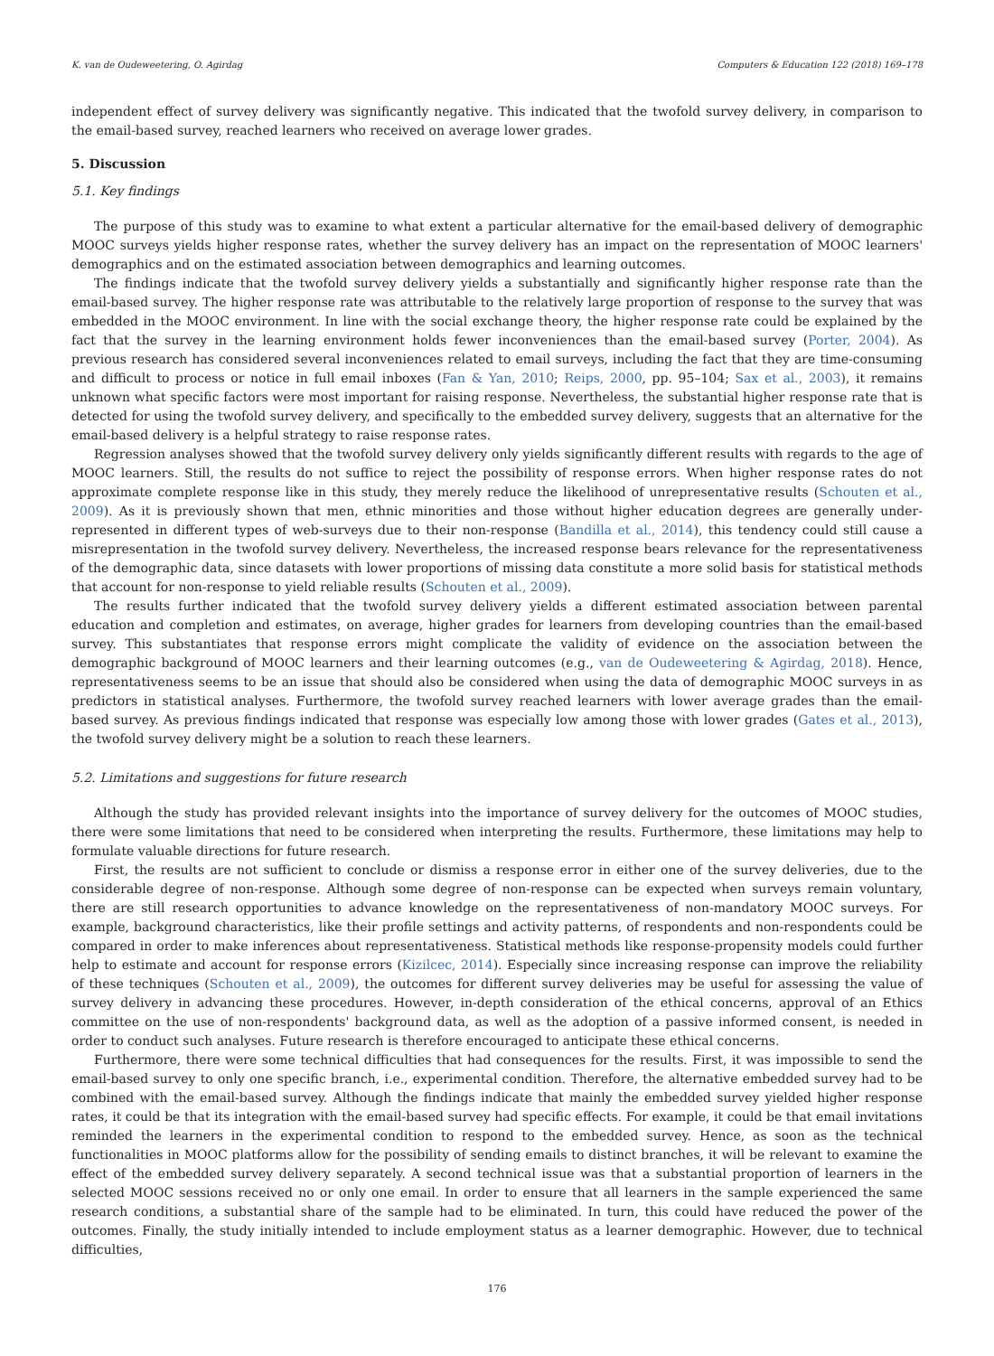K. van de Oudeweetering, O. Agirdag Computers & Education 122 (2018) 169–178
independent effect of survey delivery was significantly negative. This indicated that the twofold survey delivery, in comparison to the email-based survey, reached learners who received on average lower grades.
5. Discussion
5.1. Key findings
The purpose of this study was to examine to what extent a particular alternative for the email-based delivery of demographic MOOC surveys yields higher response rates, whether the survey delivery has an impact on the representation of MOOC learners' demographics and on the estimated association between demographics and learning outcomes.
The findings indicate that the twofold survey delivery yields a substantially and significantly higher response rate than the email-based survey. The higher response rate was attributable to the relatively large proportion of response to the survey that was embedded in the MOOC environment. In line with the social exchange theory, the higher response rate could be explained by the fact that the survey in the learning environment holds fewer inconveniences than the email-based survey (Porter, 2004). As previous research has considered several inconveniences related to email surveys, including the fact that they are time-consuming and difficult to process or notice in full email inboxes (Fan & Yan, 2010; Reips, 2000, pp. 95–104; Sax et al., 2003), it remains unknown what specific factors were most important for raising response. Nevertheless, the substantial higher response rate that is detected for using the twofold survey delivery, and specifically to the embedded survey delivery, suggests that an alternative for the email-based delivery is a helpful strategy to raise response rates.
Regression analyses showed that the twofold survey delivery only yields significantly different results with regards to the age of MOOC learners. Still, the results do not suffice to reject the possibility of response errors. When higher response rates do not approximate complete response like in this study, they merely reduce the likelihood of unrepresentative results (Schouten et al., 2009). As it is previously shown that men, ethnic minorities and those without higher education degrees are generally under-represented in different types of web-surveys due to their non-response (Bandilla et al., 2014), this tendency could still cause a misrepresentation in the twofold survey delivery. Nevertheless, the increased response bears relevance for the representativeness of the demographic data, since datasets with lower proportions of missing data constitute a more solid basis for statistical methods that account for non-response to yield reliable results (Schouten et al., 2009).
The results further indicated that the twofold survey delivery yields a different estimated association between parental education and completion and estimates, on average, higher grades for learners from developing countries than the email-based survey. This substantiates that response errors might complicate the validity of evidence on the association between the demographic background of MOOC learners and their learning outcomes (e.g., van de Oudeweetering & Agirdag, 2018). Hence, representativeness seems to be an issue that should also be considered when using the data of demographic MOOC surveys in as predictors in statistical analyses. Furthermore, the twofold survey reached learners with lower average grades than the email-based survey. As previous findings indicated that response was especially low among those with lower grades (Gates et al., 2013), the twofold survey delivery might be a solution to reach these learners.
5.2. Limitations and suggestions for future research
Although the study has provided relevant insights into the importance of survey delivery for the outcomes of MOOC studies, there were some limitations that need to be considered when interpreting the results. Furthermore, these limitations may help to formulate valuable directions for future research.
First, the results are not sufficient to conclude or dismiss a response error in either one of the survey deliveries, due to the considerable degree of non-response. Although some degree of non-response can be expected when surveys remain voluntary, there are still research opportunities to advance knowledge on the representativeness of non-mandatory MOOC surveys. For example, background characteristics, like their profile settings and activity patterns, of respondents and non-respondents could be compared in order to make inferences about representativeness. Statistical methods like response-propensity models could further help to estimate and account for response errors (Kizilcec, 2014). Especially since increasing response can improve the reliability of these techniques (Schouten et al., 2009), the outcomes for different survey deliveries may be useful for assessing the value of survey delivery in advancing these procedures. However, in-depth consideration of the ethical concerns, approval of an Ethics committee on the use of non-respondents' background data, as well as the adoption of a passive informed consent, is needed in order to conduct such analyses. Future research is therefore encouraged to anticipate these ethical concerns.
Furthermore, there were some technical difficulties that had consequences for the results. First, it was impossible to send the email-based survey to only one specific branch, i.e., experimental condition. Therefore, the alternative embedded survey had to be combined with the email-based survey. Although the findings indicate that mainly the embedded survey yielded higher response rates, it could be that its integration with the email-based survey had specific effects. For example, it could be that email invitations reminded the learners in the experimental condition to respond to the embedded survey. Hence, as soon as the technical functionalities in MOOC platforms allow for the possibility of sending emails to distinct branches, it will be relevant to examine the effect of the embedded survey delivery separately. A second technical issue was that a substantial proportion of learners in the selected MOOC sessions received no or only one email. In order to ensure that all learners in the sample experienced the same research conditions, a substantial share of the sample had to be eliminated. In turn, this could have reduced the power of the outcomes. Finally, the study initially intended to include employment status as a learner demographic. However, due to technical difficulties,
176